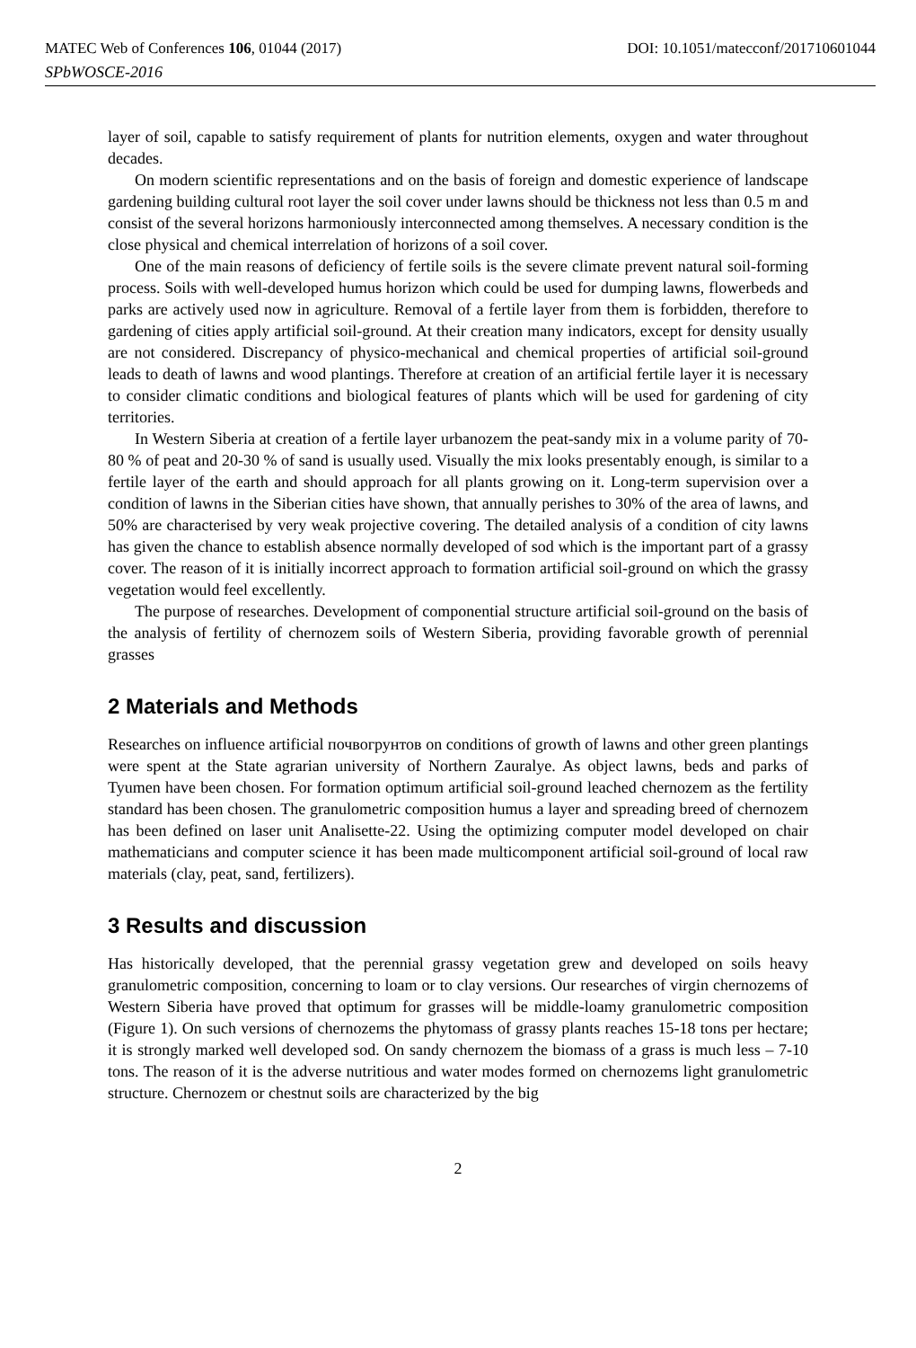MATEC Web of Conferences 106, 01044 (2017) DOI: 10.1051/matecconf/201710601044
SPbWOSCE-2016
layer of soil, capable to satisfy requirement of plants for nutrition elements, oxygen and water throughout decades.
On modern scientific representations and on the basis of foreign and domestic experience of landscape gardening building cultural root layer the soil cover under lawns should be thickness not less than 0.5 m and consist of the several horizons harmoniously interconnected among themselves. A necessary condition is the close physical and chemical interrelation of horizons of a soil cover.
One of the main reasons of deficiency of fertile soils is the severe climate prevent natural soil-forming process. Soils with well-developed humus horizon which could be used for dumping lawns, flowerbeds and parks are actively used now in agriculture. Removal of a fertile layer from them is forbidden, therefore to gardening of cities apply artificial soil-ground. At their creation many indicators, except for density usually are not considered. Discrepancy of physico-mechanical and chemical properties of artificial soil-ground leads to death of lawns and wood plantings. Therefore at creation of an artificial fertile layer it is necessary to consider climatic conditions and biological features of plants which will be used for gardening of city territories.
In Western Siberia at creation of a fertile layer urbanozem the peat-sandy mix in a volume parity of 70-80 % of peat and 20-30 % of sand is usually used. Visually the mix looks presentably enough, is similar to a fertile layer of the earth and should approach for all plants growing on it. Long-term supervision over a condition of lawns in the Siberian cities have shown, that annually perishes to 30% of the area of lawns, and 50% are characterised by very weak projective covering. The detailed analysis of a condition of city lawns has given the chance to establish absence normally developed of sod which is the important part of a grassy cover. The reason of it is initially incorrect approach to formation artificial soil-ground on which the grassy vegetation would feel excellently.
The purpose of researches. Development of componential structure artificial soil-ground on the basis of the analysis of fertility of chernozem soils of Western Siberia, providing favorable growth of perennial grasses
2 Materials and Methods
Researches on influence artificial почвогрунтов on conditions of growth of lawns and other green plantings were spent at the State agrarian university of Northern Zauralye. As object lawns, beds and parks of Tyumen have been chosen. For formation optimum artificial soil-ground leached chernozem as the fertility standard has been chosen. The granulometric composition humus a layer and spreading breed of chernozem has been defined on laser unit Analisette-22. Using the optimizing computer model developed on chair mathematicians and computer science it has been made multicomponent artificial soil-ground of local raw materials (clay, peat, sand, fertilizers).
3 Results and discussion
Has historically developed, that the perennial grassy vegetation grew and developed on soils heavy granulometric composition, concerning to loam or to clay versions. Our researches of virgin chernozems of Western Siberia have proved that optimum for grasses will be middle-loamy granulometric composition (Figure 1). On such versions of chernozems the phytomass of grassy plants reaches 15-18 tons per hectare; it is strongly marked well developed sod. On sandy chernozem the biomass of a grass is much less – 7-10 tons. The reason of it is the adverse nutritious and water modes formed on chernozems light granulometric structure. Chernozem or chestnut soils are characterized by the big
2